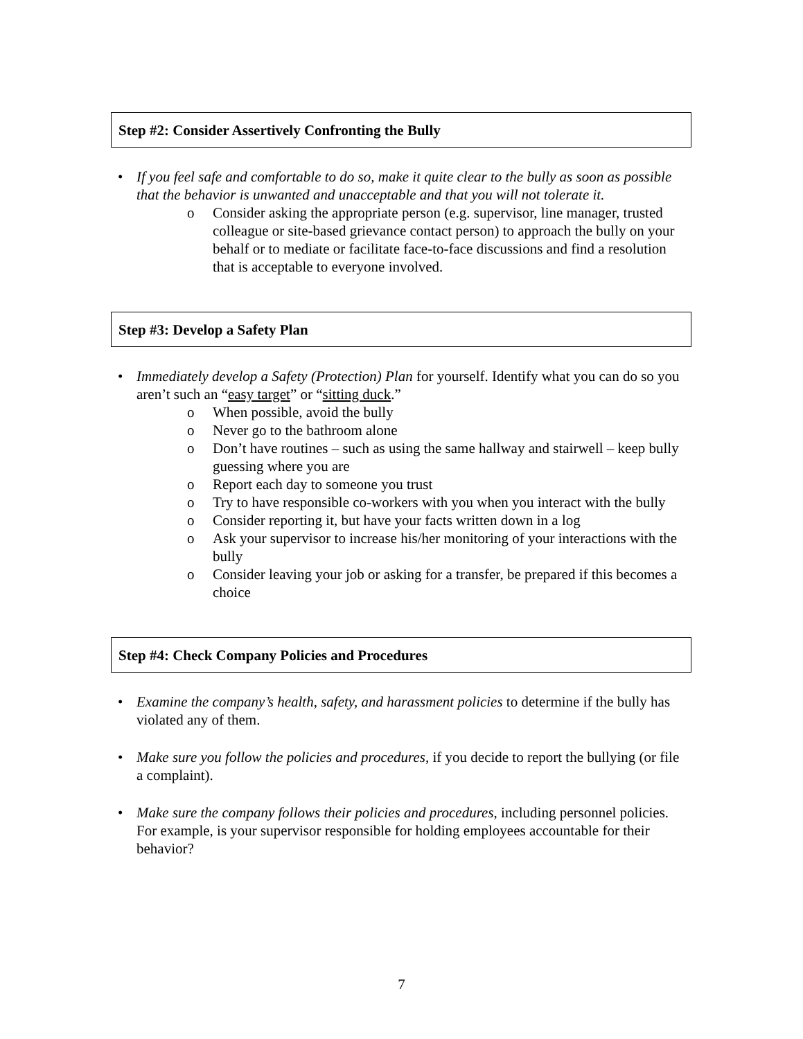Step #2: Consider Assertively Confronting the Bully
• If you feel safe and comfortable to do so, make it quite clear to the bully as soon as possible that the behavior is unwanted and unacceptable and that you will not tolerate it.
o Consider asking the appropriate person (e.g. supervisor, line manager, trusted colleague or site-based grievance contact person) to approach the bully on your behalf or to mediate or facilitate face-to-face discussions and find a resolution that is acceptable to everyone involved.
Step #3: Develop a Safety Plan
• Immediately develop a Safety (Protection) Plan for yourself. Identify what you can do so you aren’t such an “easy target” or “sitting duck.”
o When possible, avoid the bully
o Never go to the bathroom alone
o Don’t have routines – such as using the same hallway and stairwell – keep bully guessing where you are
o Report each day to someone you trust
o Try to have responsible co-workers with you when you interact with the bully
o Consider reporting it, but have your facts written down in a log
o Ask your supervisor to increase his/her monitoring of your interactions with the bully
o Consider leaving your job or asking for a transfer, be prepared if this becomes a choice
Step #4: Check Company Policies and Procedures
• Examine the company’s health, safety, and harassment policies to determine if the bully has violated any of them.
• Make sure you follow the policies and procedures, if you decide to report the bullying (or file a complaint).
• Make sure the company follows their policies and procedures, including personnel policies. For example, is your supervisor responsible for holding employees accountable for their behavior?
7